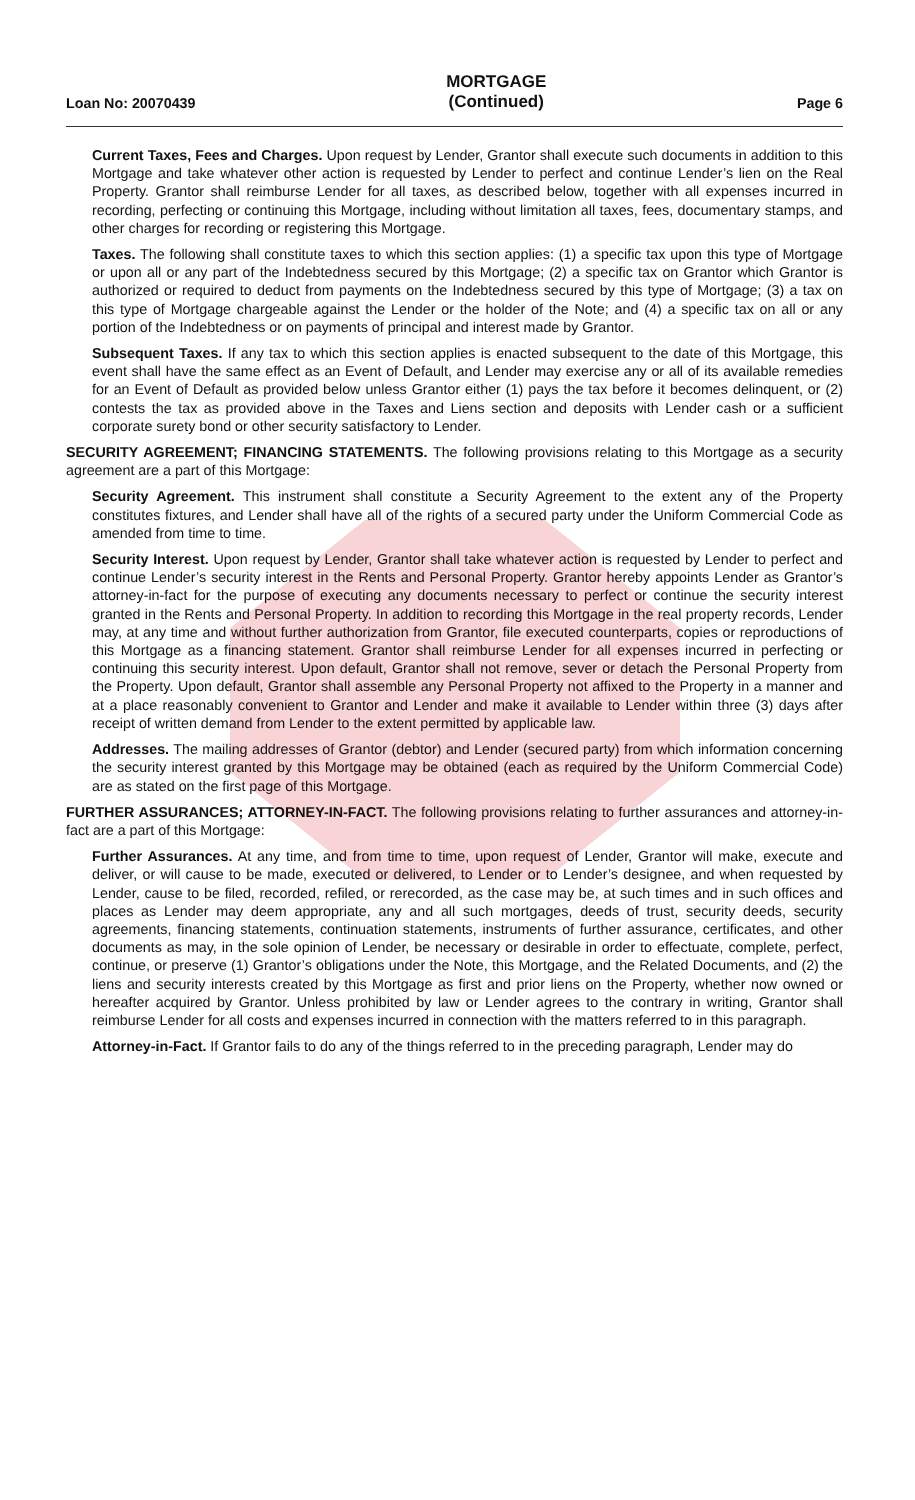Loan No: 20070439
MORTGAGE
(Continued)
Page 6
Current Taxes, Fees and Charges. Upon request by Lender, Grantor shall execute such documents in addition to this Mortgage and take whatever other action is requested by Lender to perfect and continue Lender’s lien on the Real Property. Grantor shall reimburse Lender for all taxes, as described below, together with all expenses incurred in recording, perfecting or continuing this Mortgage, including without limitation all taxes, fees, documentary stamps, and other charges for recording or registering this Mortgage.
Taxes. The following shall constitute taxes to which this section applies: (1) a specific tax upon this type of Mortgage or upon all or any part of the Indebtedness secured by this Mortgage; (2) a specific tax on Grantor which Grantor is authorized or required to deduct from payments on the Indebtedness secured by this type of Mortgage; (3) a tax on this type of Mortgage chargeable against the Lender or the holder of the Note; and (4) a specific tax on all or any portion of the Indebtedness or on payments of principal and interest made by Grantor.
Subsequent Taxes. If any tax to which this section applies is enacted subsequent to the date of this Mortgage, this event shall have the same effect as an Event of Default, and Lender may exercise any or all of its available remedies for an Event of Default as provided below unless Grantor either (1) pays the tax before it becomes delinquent, or (2) contests the tax as provided above in the Taxes and Liens section and deposits with Lender cash or a sufficient corporate surety bond or other security satisfactory to Lender.
SECURITY AGREEMENT; FINANCING STATEMENTS. The following provisions relating to this Mortgage as a security agreement are a part of this Mortgage:
Security Agreement. This instrument shall constitute a Security Agreement to the extent any of the Property constitutes fixtures, and Lender shall have all of the rights of a secured party under the Uniform Commercial Code as amended from time to time.
Security Interest. Upon request by Lender, Grantor shall take whatever action is requested by Lender to perfect and continue Lender’s security interest in the Rents and Personal Property. Grantor hereby appoints Lender as Grantor’s attorney-in-fact for the purpose of executing any documents necessary to perfect or continue the security interest granted in the Rents and Personal Property. In addition to recording this Mortgage in the real property records, Lender may, at any time and without further authorization from Grantor, file executed counterparts, copies or reproductions of this Mortgage as a financing statement. Grantor shall reimburse Lender for all expenses incurred in perfecting or continuing this security interest. Upon default, Grantor shall not remove, sever or detach the Personal Property from the Property. Upon default, Grantor shall assemble any Personal Property not affixed to the Property in a manner and at a place reasonably convenient to Grantor and Lender and make it available to Lender within three (3) days after receipt of written demand from Lender to the extent permitted by applicable law.
Addresses. The mailing addresses of Grantor (debtor) and Lender (secured party) from which information concerning the security interest granted by this Mortgage may be obtained (each as required by the Uniform Commercial Code) are as stated on the first page of this Mortgage.
FURTHER ASSURANCES; ATTORNEY-IN-FACT. The following provisions relating to further assurances and attorney-in-fact are a part of this Mortgage:
Further Assurances. At any time, and from time to time, upon request of Lender, Grantor will make, execute and deliver, or will cause to be made, executed or delivered, to Lender or to Lender’s designee, and when requested by Lender, cause to be filed, recorded, refiled, or rerecorded, as the case may be, at such times and in such offices and places as Lender may deem appropriate, any and all such mortgages, deeds of trust, security deeds, security agreements, financing statements, continuation statements, instruments of further assurance, certificates, and other documents as may, in the sole opinion of Lender, be necessary or desirable in order to effectuate, complete, perfect, continue, or preserve (1) Grantor’s obligations under the Note, this Mortgage, and the Related Documents, and (2) the liens and security interests created by this Mortgage as first and prior liens on the Property, whether now owned or hereafter acquired by Grantor. Unless prohibited by law or Lender agrees to the contrary in writing, Grantor shall reimburse Lender for all costs and expenses incurred in connection with the matters referred to in this paragraph.
Attorney-in-Fact. If Grantor fails to do any of the things referred to in the preceding paragraph, Lender may do